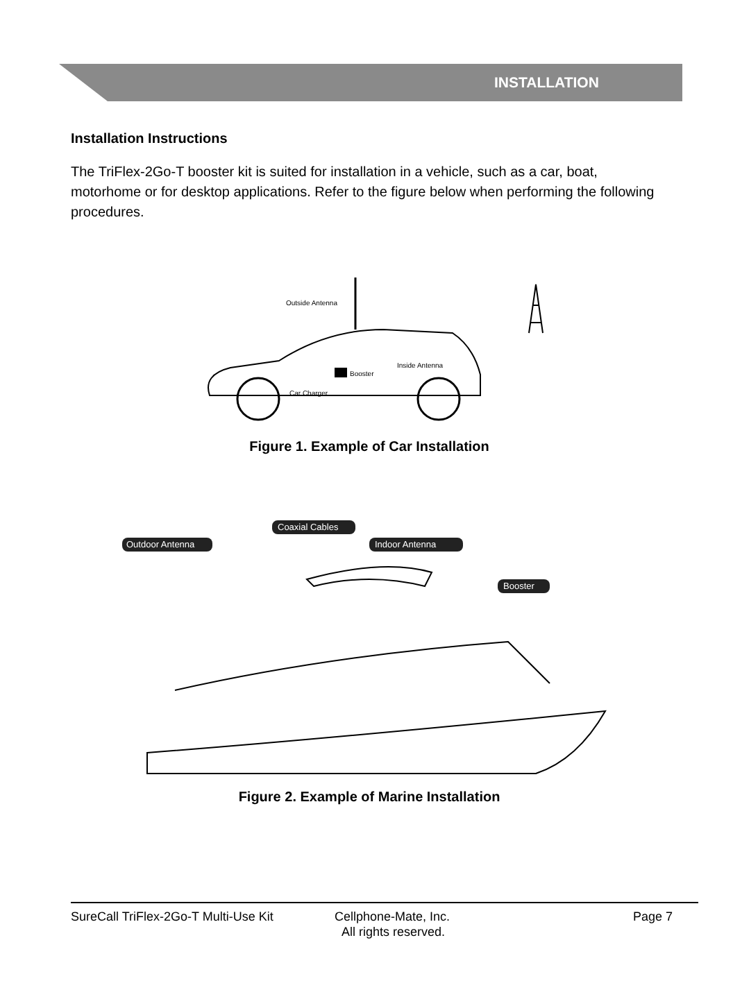INSTALLATION
Installation Instructions
The TriFlex-2Go-T booster kit is suited for installation in a vehicle, such as a car, boat, motorhome or for desktop applications. Refer to the figure below when performing the following procedures.
Outside Antenna
Booster
Inside Antenna
Car Charger
Figure 1. Example of Car Installation
Outdoor Antenna
Coaxial Cables
Indoor Antenna
Booster
Figure 2. Example of Marine Installation
SureCall TriFlex-2Go-T Multi-Use Kit
Cellphone-Mate, Inc.
All rights reserved.
Page 7